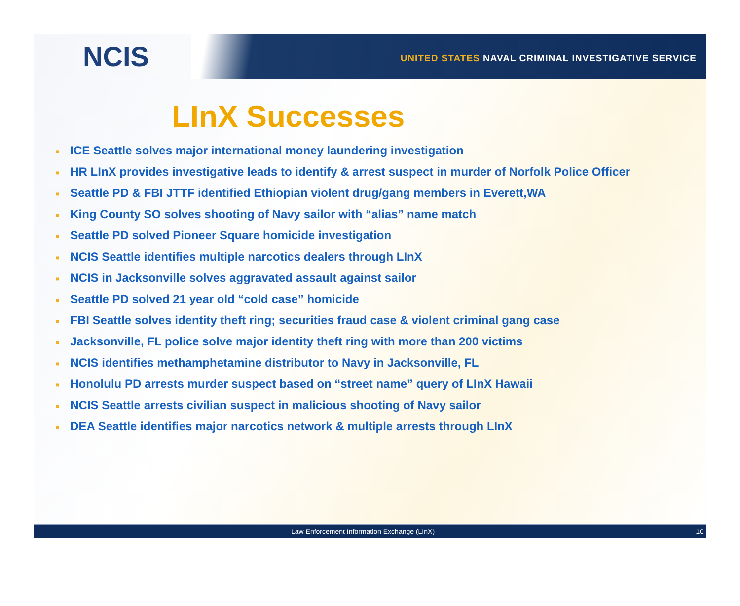NCIS
UNITED STATES NAVAL CRIMINAL INVESTIGATIVE SERVICE
LInX Successes
■ ICE Seattle solves major international money laundering investigation
■ HR LInX provides investigative leads to identify & arrest suspect in murder of Norfolk Police Officer
■ Seattle PD & FBI JTTF identified Ethiopian violent drug/gang members in Everett,WA
■ King County SO solves shooting of Navy sailor with “alias” name match
■ Seattle PD solved Pioneer Square homicide investigation
■ NCIS Seattle identifies multiple narcotics dealers through LInX
■ NCIS in Jacksonville solves aggravated assault against sailor
■ Seattle PD solved 21 year old “cold case” homicide
■ FBI Seattle solves identity theft ring; securities fraud case & violent criminal gang case
■ Jacksonville, FL police solve major identity theft ring with more than 200 victims
■ NCIS identifies methamphetamine distributor to Navy in Jacksonville, FL
■ Honolulu PD arrests murder suspect based on “street name” query of LInX Hawaii
■ NCIS Seattle arrests civilian suspect in malicious shooting of Navy sailor
■ DEA Seattle identifies major narcotics network & multiple arrests through LInX
Law Enforcement Information Exchange (LInX) 10